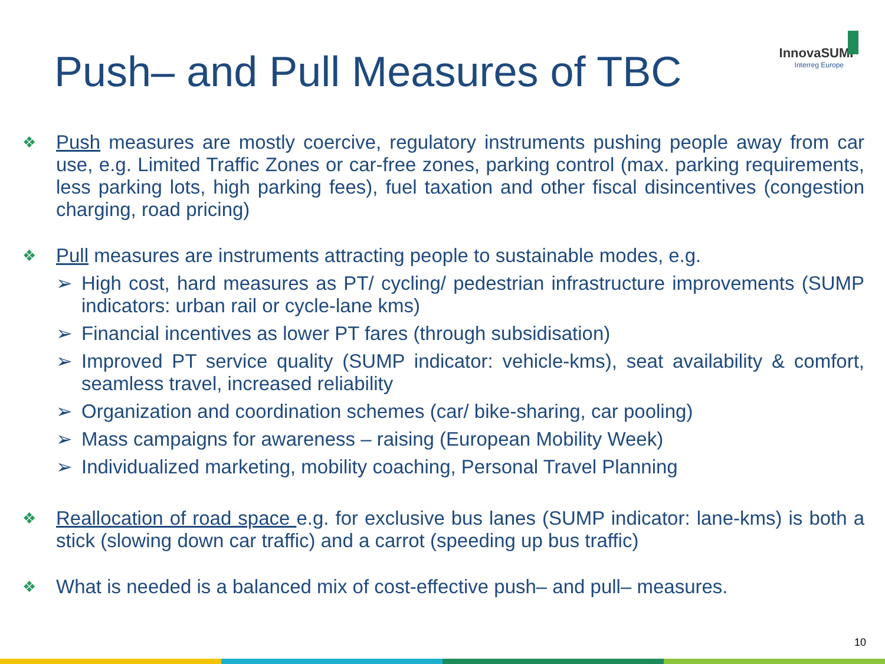InnovaSUMP
Interreg Europe
Push– and Pull Measures of TBC
❖
Push measures are mostly coercive, regulatory instruments pushing people away from car use, e.g. Limited Traffic Zones or car-free zones, parking control (max. parking requirements, less parking lots, high parking fees), fuel taxation and other fiscal disincentives (congestion charging, road pricing)
❖
Pull measures are instruments attracting people to sustainable modes, e.g.
➢ High cost, hard measures as PT/ cycling/ pedestrian infrastructure improvements (SUMP indicators: urban rail or cycle-lane kms)
➢ Financial incentives as lower PT fares (through subsidisation)
➢ Improved PT service quality (SUMP indicator: vehicle-kms), seat availability & comfort, seamless travel, increased reliability
➢ Organization and coordination schemes (car/ bike-sharing, car pooling)
➢ Mass campaigns for awareness – raising (European Mobility Week)
➢ Individualized marketing, mobility coaching, Personal Travel Planning
❖
Reallocation of road space e.g. for exclusive bus lanes (SUMP indicator: lane-kms) is both a stick (slowing down car traffic) and a carrot (speeding up bus traffic)
❖
What is needed is a balanced mix of cost-effective push– and pull– measures.
10